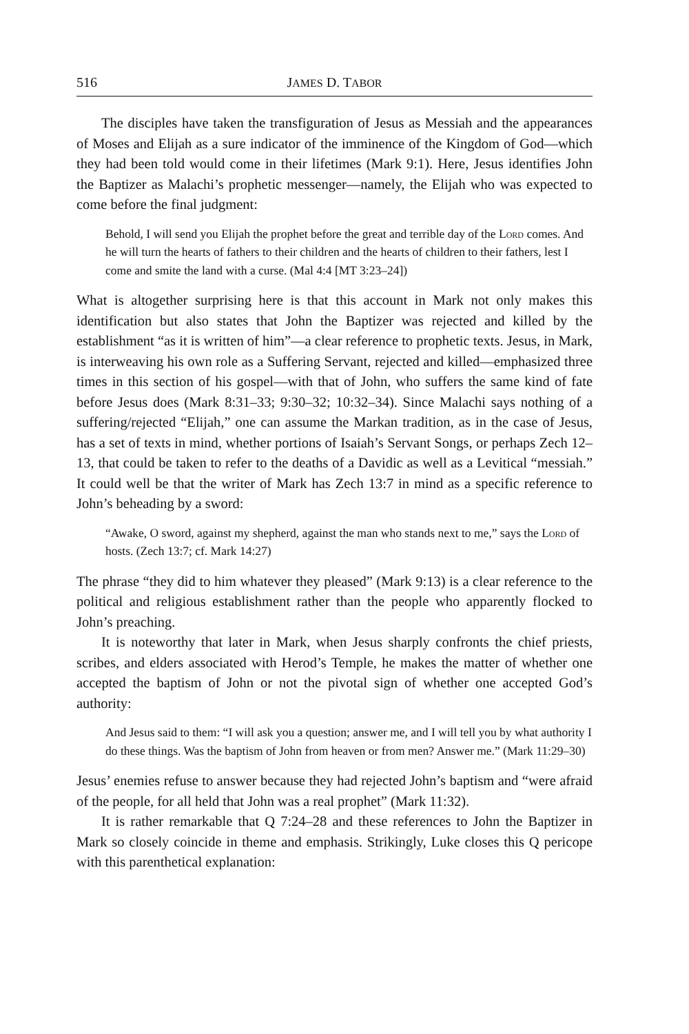516 JAMES D. TABOR
The disciples have taken the transfiguration of Jesus as Messiah and the appearances of Moses and Elijah as a sure indicator of the imminence of the Kingdom of God—which they had been told would come in their lifetimes (Mark 9:1). Here, Jesus identifies John the Baptizer as Malachi’s prophetic messenger—namely, the Elijah who was expected to come before the final judgment:
Behold, I will send you Elijah the prophet before the great and terrible day of the Lord comes. And he will turn the hearts of fathers to their children and the hearts of children to their fathers, lest I come and smite the land with a curse. (Mal 4:4 [MT 3:23–24])
What is altogether surprising here is that this account in Mark not only makes this identification but also states that John the Baptizer was rejected and killed by the establishment “as it is written of him”—a clear reference to prophetic texts. Jesus, in Mark, is interweaving his own role as a Suffering Servant, rejected and killed—emphasized three times in this section of his gospel—with that of John, who suffers the same kind of fate before Jesus does (Mark 8:31–33; 9:30–32; 10:32–34). Since Malachi says nothing of a suffering/rejected “Elijah,” one can assume the Markan tradition, as in the case of Jesus, has a set of texts in mind, whether portions of Isaiah’s Servant Songs, or perhaps Zech 12–13, that could be taken to refer to the deaths of a Davidic as well as a Levitical “messiah.” It could well be that the writer of Mark has Zech 13:7 in mind as a specific reference to John’s beheading by a sword:
“Awake, O sword, against my shepherd, against the man who stands next to me,” says the Lord of hosts. (Zech 13:7; cf. Mark 14:27)
The phrase “they did to him whatever they pleased” (Mark 9:13) is a clear reference to the political and religious establishment rather than the people who apparently flocked to John’s preaching.
It is noteworthy that later in Mark, when Jesus sharply confronts the chief priests, scribes, and elders associated with Herod’s Temple, he makes the matter of whether one accepted the baptism of John or not the pivotal sign of whether one accepted God’s authority:
And Jesus said to them: “I will ask you a question; answer me, and I will tell you by what authority I do these things. Was the baptism of John from heaven or from men? Answer me.” (Mark 11:29–30)
Jesus’ enemies refuse to answer because they had rejected John’s baptism and “were afraid of the people, for all held that John was a real prophet” (Mark 11:32).
It is rather remarkable that Q 7:24–28 and these references to John the Baptizer in Mark so closely coincide in theme and emphasis. Strikingly, Luke closes this Q pericope with this parenthetical explanation: